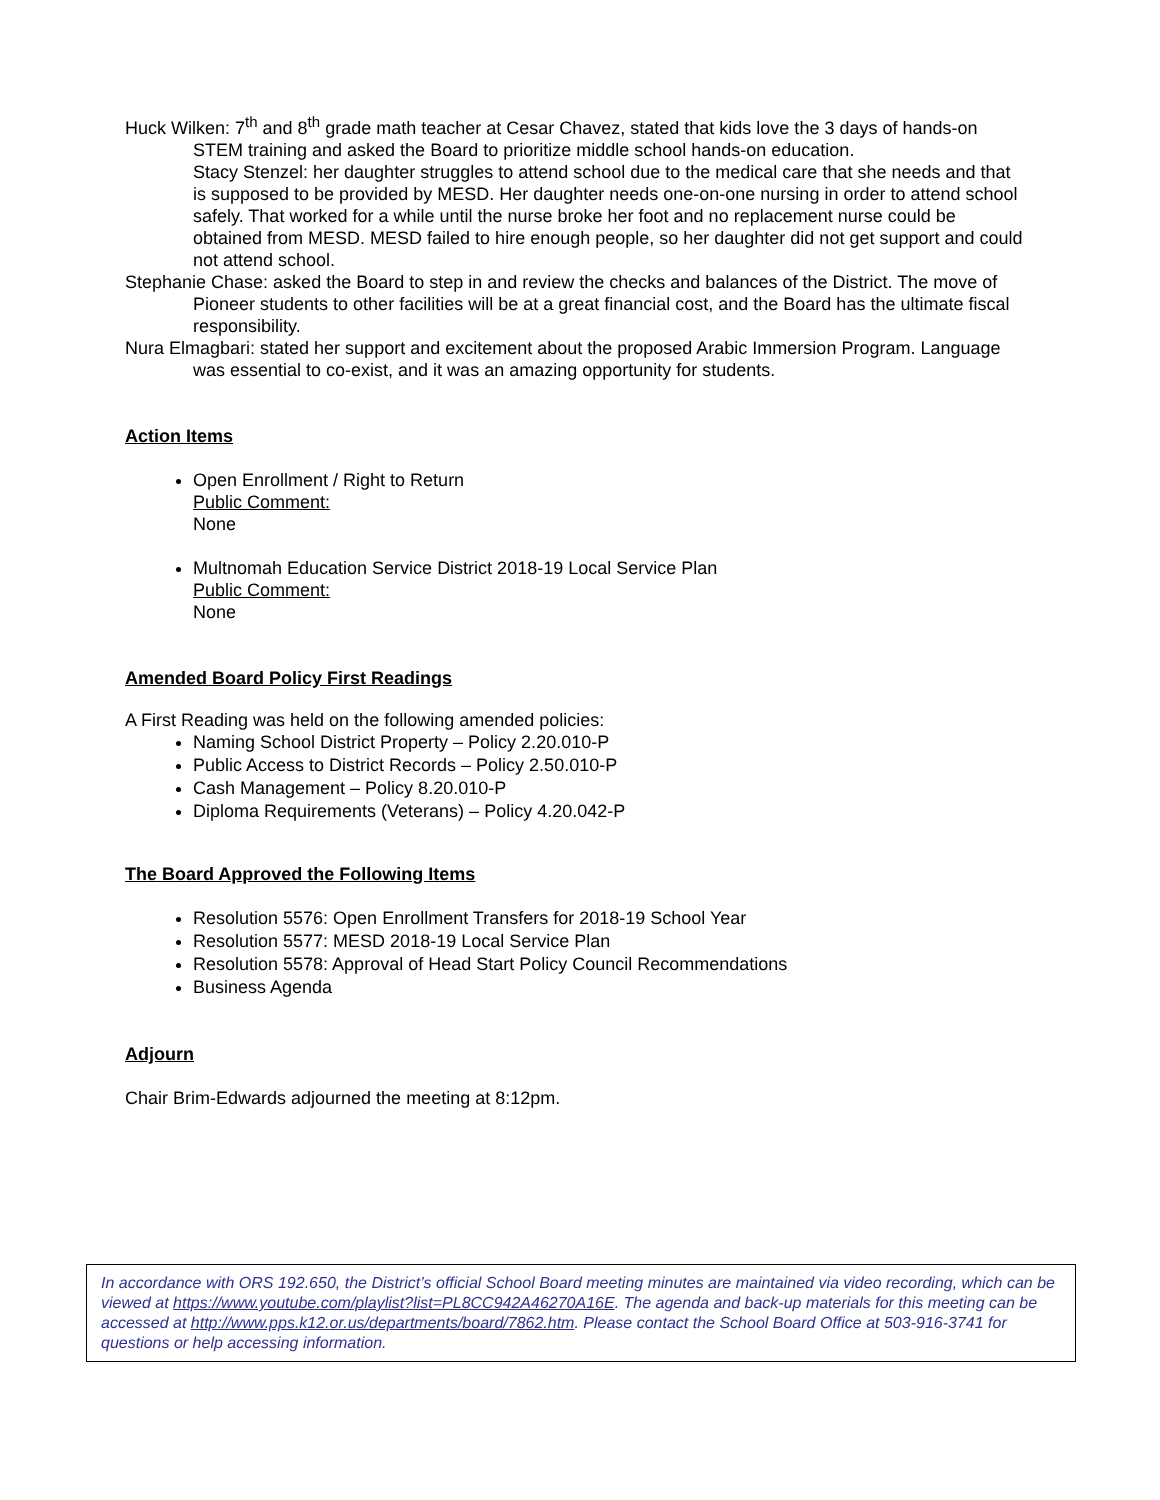Huck Wilken: 7<sup>th</sup> and 8<sup>th</sup> grade math teacher at Cesar Chavez, stated that kids love the 3 days of hands-on STEM training and asked the Board to prioritize middle school hands-on education.
Stacy Stenzel: her daughter struggles to attend school due to the medical care that she needs and that is supposed to be provided by MESD. Her daughter needs one-on-one nursing in order to attend school safely. That worked for a while until the nurse broke her foot and no replacement nurse could be obtained from MESD. MESD failed to hire enough people, so her daughter did not get support and could not attend school.
Stephanie Chase: asked the Board to step in and review the checks and balances of the District. The move of Pioneer students to other facilities will be at a great financial cost, and the Board has the ultimate fiscal responsibility.
Nura Elmagbari: stated her support and excitement about the proposed Arabic Immersion Program. Language was essential to co-exist, and it was an amazing opportunity for students.
Action Items
Open Enrollment / Right to Return
Public Comment:
None
Multnomah Education Service District 2018-19 Local Service Plan
Public Comment:
None
Amended Board Policy First Readings
A First Reading was held on the following amended policies:
Naming School District Property – Policy 2.20.010-P
Public Access to District Records – Policy 2.50.010-P
Cash Management – Policy 8.20.010-P
Diploma Requirements (Veterans) – Policy 4.20.042-P
The Board Approved the Following Items
Resolution 5576: Open Enrollment Transfers for 2018-19 School Year
Resolution 5577: MESD 2018-19 Local Service Plan
Resolution 5578: Approval of Head Start Policy Council Recommendations
Business Agenda
Adjourn
Chair Brim-Edwards adjourned the meeting at 8:12pm.
In accordance with ORS 192.650, the District’s official School Board meeting minutes are maintained via video recording, which can be viewed at https://www.youtube.com/playlist?list=PL8CC942A46270A16E. The agenda and back-up materials for this meeting can be accessed at http://www.pps.k12.or.us/departments/board/7862.htm. Please contact the School Board Office at 503-916-3741 for questions or help accessing information.